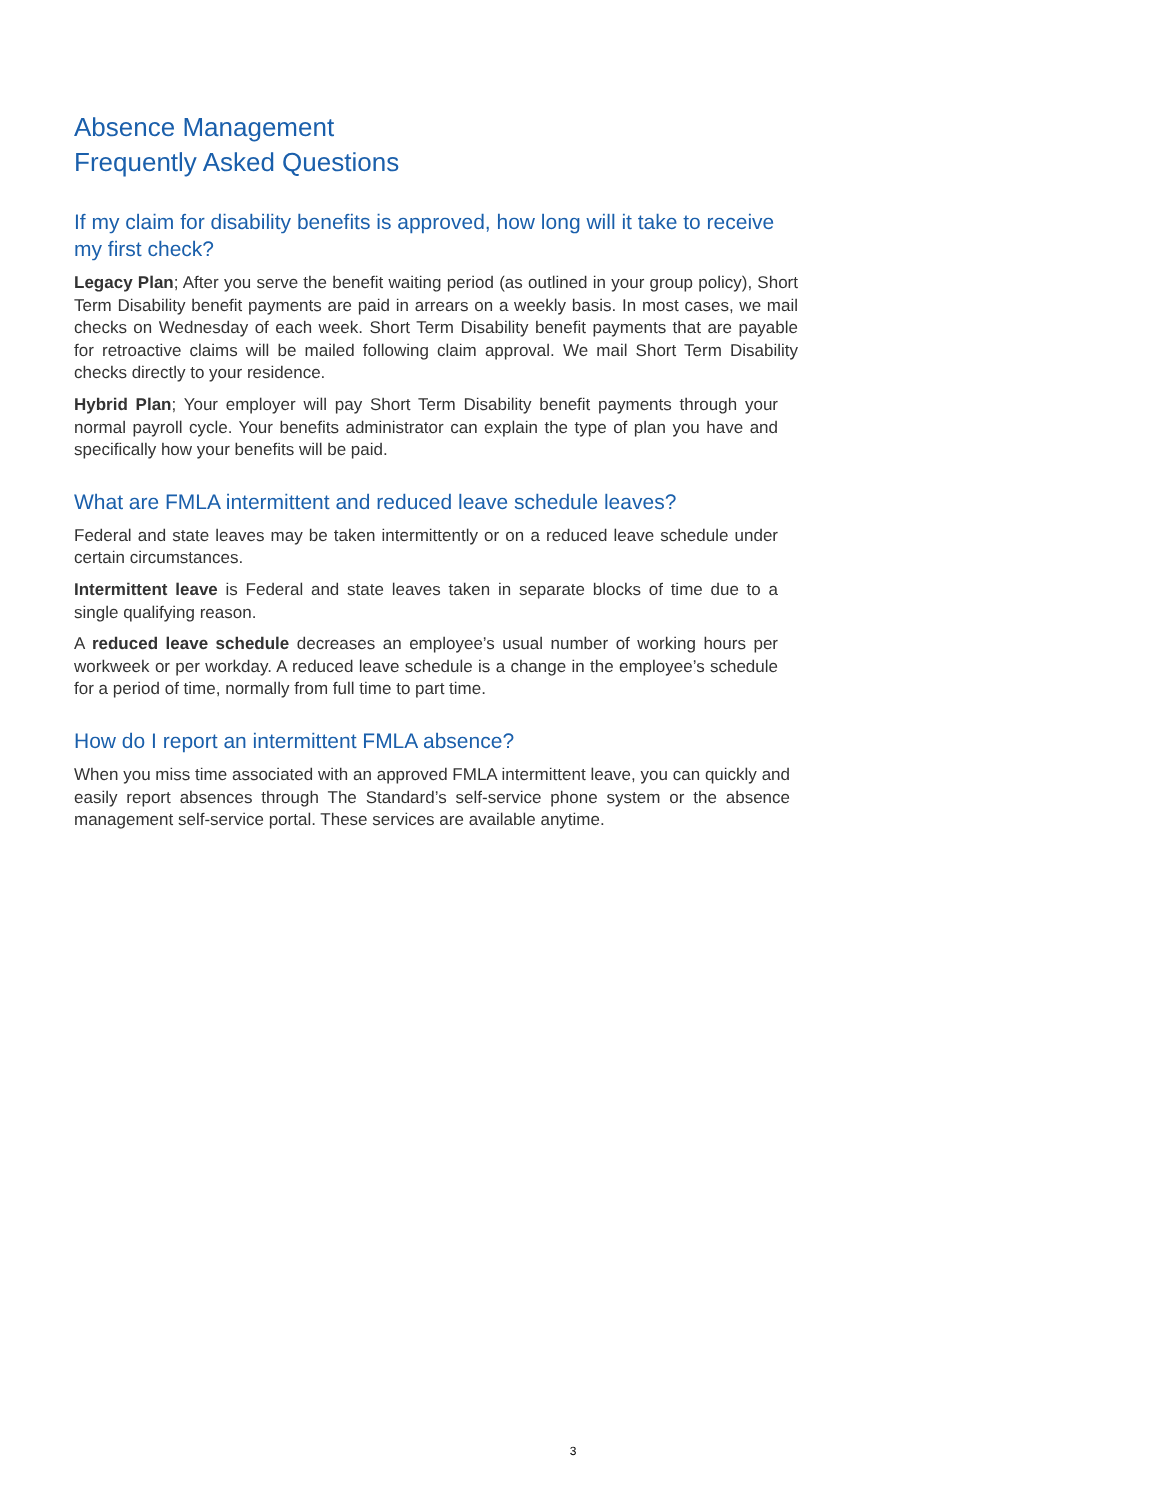Absence Management
Frequently Asked Questions
If my claim for disability benefits is approved, how long will it take to receive my first check?
Legacy Plan; After you serve the benefit waiting period (as outlined in your group policy), Short Term Disability benefit payments are paid in arrears on a weekly basis. In most cases, we mail checks on Wednesday of each week. Short Term Disability benefit payments that are payable for retroactive claims will be mailed following claim approval. We mail Short Term Disability checks directly to your residence.
Hybrid Plan; Your employer will pay Short Term Disability benefit payments through your normal payroll cycle. Your benefits administrator can explain the type of plan you have and specifically how your benefits will be paid.
What are FMLA intermittent and reduced leave schedule leaves?
Federal and state leaves may be taken intermittently or on a reduced leave schedule under certain circumstances.
Intermittent leave is Federal and state leaves taken in separate blocks of time due to a single qualifying reason.
A reduced leave schedule decreases an employee’s usual number of working hours per workweek or per workday. A reduced leave schedule is a change in the employee’s schedule for a period of time, normally from full time to part time.
How do I report an intermittent FMLA absence?
When you miss time associated with an approved FMLA intermittent leave, you can quickly and easily report absences through The Standard’s self-service phone system or the absence management self-service portal. These services are available anytime.
3